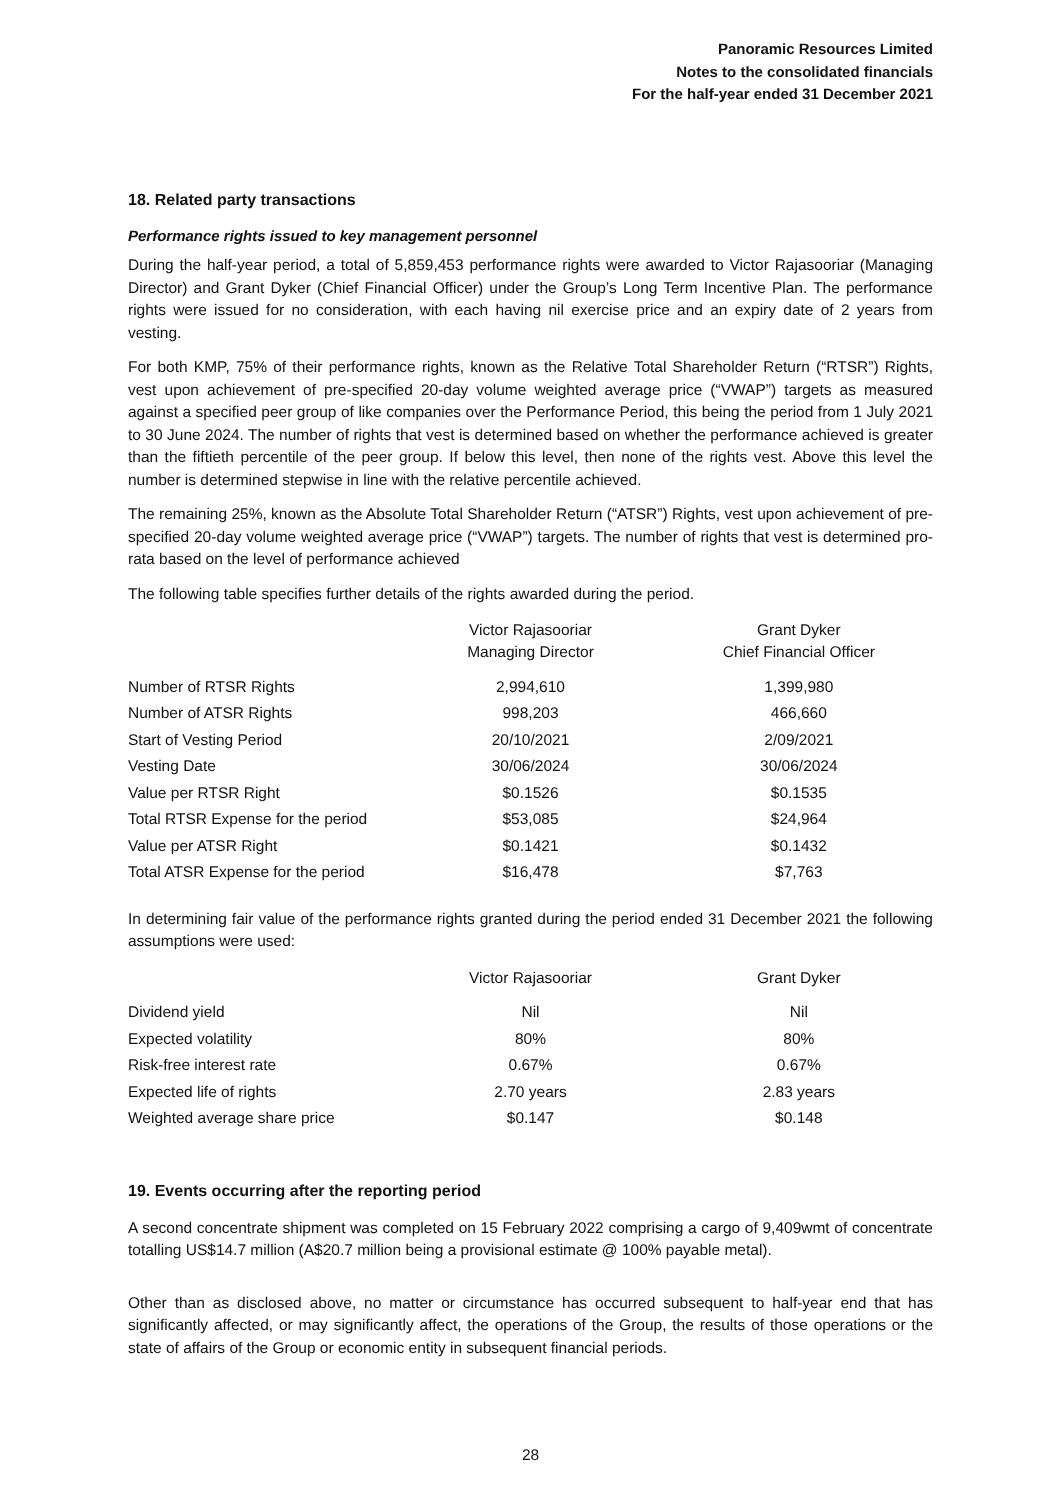Panoramic Resources Limited
Notes to the consolidated financials
For the half-year ended 31 December 2021
18. Related party transactions
Performance rights issued to key management personnel
During the half-year period, a total of 5,859,453 performance rights were awarded to Victor Rajasooriar (Managing Director) and Grant Dyker (Chief Financial Officer) under the Group’s Long Term Incentive Plan. The performance rights were issued for no consideration, with each having nil exercise price and an expiry date of 2 years from vesting.
For both KMP, 75% of their performance rights, known as the Relative Total Shareholder Return (“RTSR”) Rights, vest upon achievement of pre-specified 20-day volume weighted average price (“VWAP”) targets as measured against a specified peer group of like companies over the Performance Period, this being the period from 1 July 2021 to 30 June 2024. The number of rights that vest is determined based on whether the performance achieved is greater than the fiftieth percentile of the peer group. If below this level, then none of the rights vest. Above this level the number is determined stepwise in line with the relative percentile achieved.
The remaining 25%, known as the Absolute Total Shareholder Return (“ATSR”) Rights, vest upon achievement of pre-specified 20-day volume weighted average price (“VWAP”) targets. The number of rights that vest is determined pro-rata based on the level of performance achieved
The following table specifies further details of the rights awarded during the period.
| | Victor Rajasooriar Managing Director | Grant Dyker Chief Financial Officer |
| --- | --- | --- |
| Number of RTSR Rights | 2,994,610 | 1,399,980 |
| Number of ATSR Rights | 998,203 | 466,660 |
| Start of Vesting Period | 20/10/2021 | 2/09/2021 |
| Vesting Date | 30/06/2024 | 30/06/2024 |
| Value per RTSR Right | $0.1526 | $0.1535 |
| Total RTSR Expense for the period | $53,085 | $24,964 |
| Value per ATSR Right | $0.1421 | $0.1432 |
| Total ATSR Expense for the period | $16,478 | $7,763 |
In determining fair value of the performance rights granted during the period ended 31 December 2021 the following assumptions were used:
| | Victor Rajasooriar | Grant Dyker |
| --- | --- | --- |
| Dividend yield | Nil | Nil |
| Expected volatility | 80% | 80% |
| Risk-free interest rate | 0.67% | 0.67% |
| Expected life of rights | 2.70 years | 2.83 years |
| Weighted average share price | $0.147 | $0.148 |
19. Events occurring after the reporting period
A second concentrate shipment was completed on 15 February 2022 comprising a cargo of 9,409wmt of concentrate totalling US$14.7 million (A$20.7 million being a provisional estimate @ 100% payable metal).
Other than as disclosed above, no matter or circumstance has occurred subsequent to half-year end that has significantly affected, or may significantly affect, the operations of the Group, the results of those operations or the state of affairs of the Group or economic entity in subsequent financial periods.
28